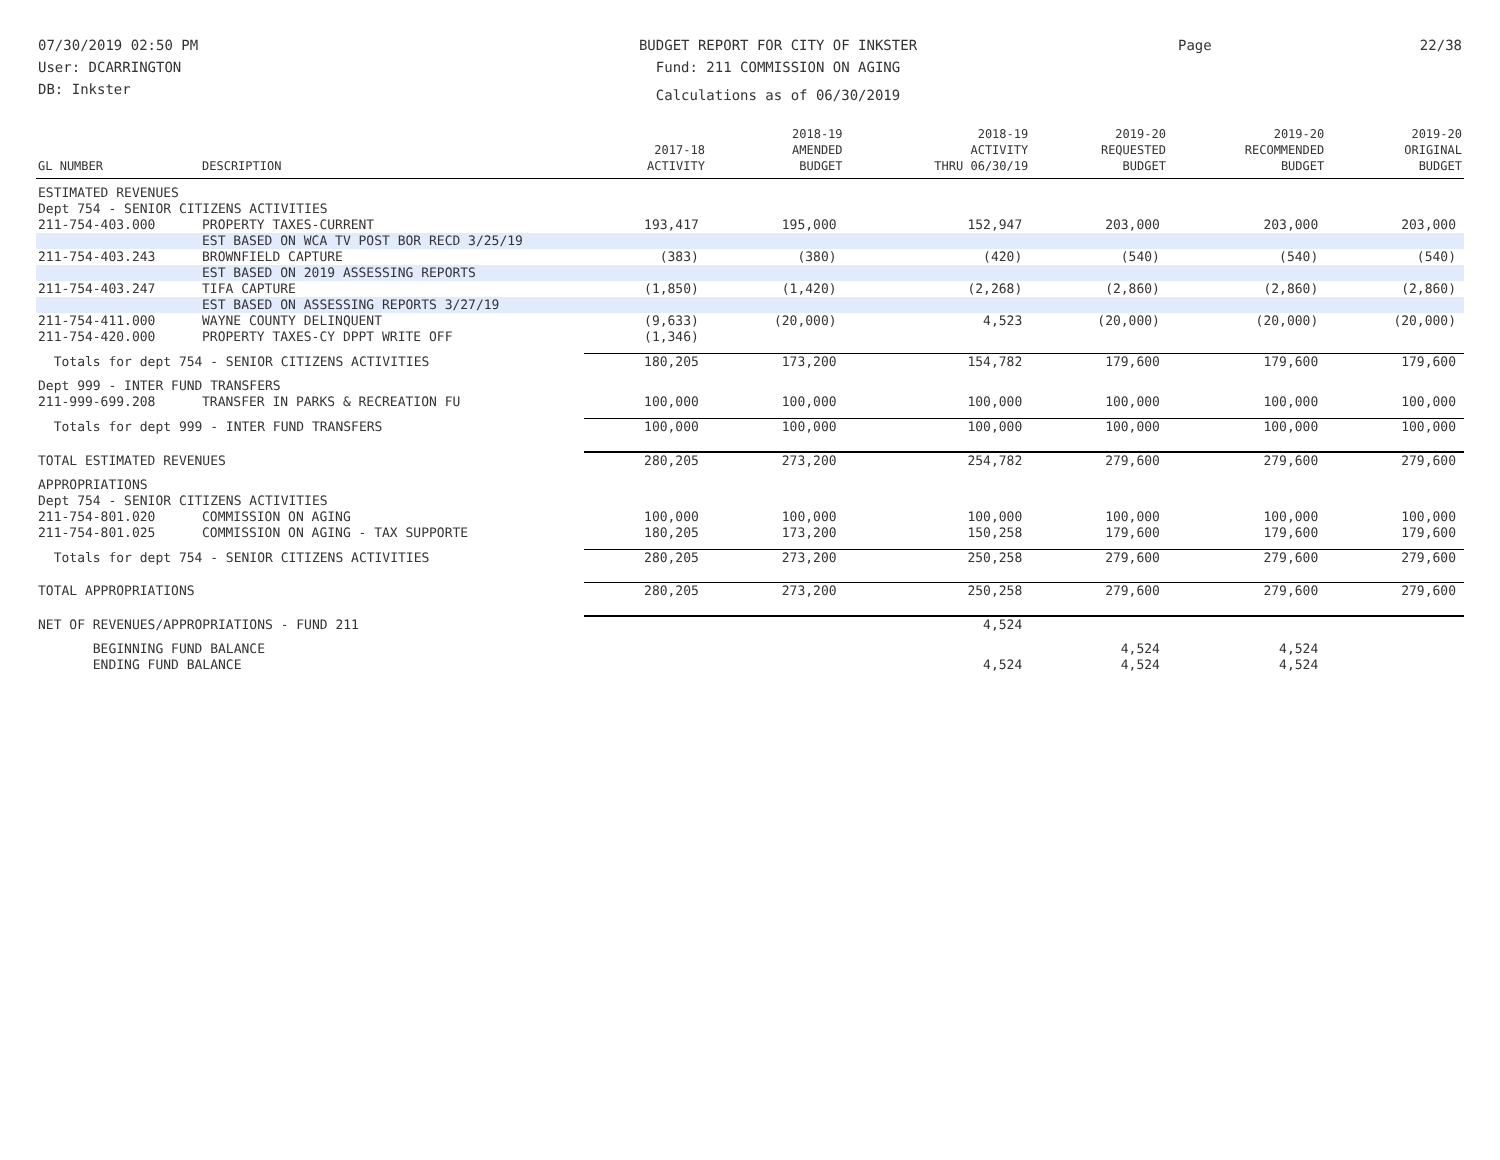07/30/2019 02:50 PM
User: DCARRINGTON
DB: Inkster
BUDGET REPORT FOR CITY OF INKSTER
Fund: 211 COMMISSION ON AGING
Calculations as of 06/30/2019
Page 22/38
| GL NUMBER | DESCRIPTION | 2017-18 ACTIVITY | 2018-19 AMENDED BUDGET | 2018-19 ACTIVITY THRU 06/30/19 | 2019-20 REQUESTED BUDGET | 2019-20 RECOMMENDED BUDGET | 2019-20 ORIGINAL BUDGET |
| --- | --- | --- | --- | --- | --- | --- | --- |
| ESTIMATED REVENUES | | | | | | | |
| Dept 754 - SENIOR CITIZENS ACTIVITIES | | | | | | | |
| 211-754-403.000 | PROPERTY TAXES-CURRENT | 193,417 | 195,000 | 152,947 | 203,000 | 203,000 | 203,000 |
| | EST BASED ON WCA TV POST BOR RECD 3/25/19 | | | | | | |
| 211-754-403.243 | BROWNFIELD CAPTURE | (383) | (380) | (420) | (540) | (540) | (540) |
| | EST BASED ON 2019 ASSESSING REPORTS | | | | | | |
| 211-754-403.247 | TIFA CAPTURE | (1,850) | (1,420) | (2,268) | (2,860) | (2,860) | (2,860) |
| | EST BASED ON ASSESSING REPORTS 3/27/19 | | | | | | |
| 211-754-411.000 | WAYNE COUNTY DELINQUENT | (9,633) | (20,000) | 4,523 | (20,000) | (20,000) | (20,000) |
| 211-754-420.000 | PROPERTY TAXES-CY DPPT WRITE OFF | (1,346) | | | | | |
| Totals for dept 754 - SENIOR CITIZENS ACTIVITIES | | 180,205 | 173,200 | 154,782 | 179,600 | 179,600 | 179,600 |
| Dept 999 - INTER FUND TRANSFERS | | | | | | | |
| 211-999-699.208 | TRANSFER IN PARKS & RECREATION FU | 100,000 | 100,000 | 100,000 | 100,000 | 100,000 | 100,000 |
| Totals for dept 999 - INTER FUND TRANSFERS | | 100,000 | 100,000 | 100,000 | 100,000 | 100,000 | 100,000 |
| TOTAL ESTIMATED REVENUES | | 280,205 | 273,200 | 254,782 | 279,600 | 279,600 | 279,600 |
| APPROPRIATIONS | | | | | | | |
| Dept 754 - SENIOR CITIZENS ACTIVITIES | | | | | | | |
| 211-754-801.020 | COMMISSION ON AGING | 100,000 | 100,000 | 100,000 | 100,000 | 100,000 | 100,000 |
| 211-754-801.025 | COMMISSION ON AGING - TAX SUPPORTE | 180,205 | 173,200 | 150,258 | 179,600 | 179,600 | 179,600 |
| Totals for dept 754 - SENIOR CITIZENS ACTIVITIES | | 280,205 | 273,200 | 250,258 | 279,600 | 279,600 | 279,600 |
| TOTAL APPROPRIATIONS | | 280,205 | 273,200 | 250,258 | 279,600 | 279,600 | 279,600 |
| NET OF REVENUES/APPROPRIATIONS - FUND 211 | | | | 4,524 | | | |
| BEGINNING FUND BALANCE | | | | | 4,524 | 4,524 | |
| ENDING FUND BALANCE | | | | 4,524 | 4,524 | 4,524 | |